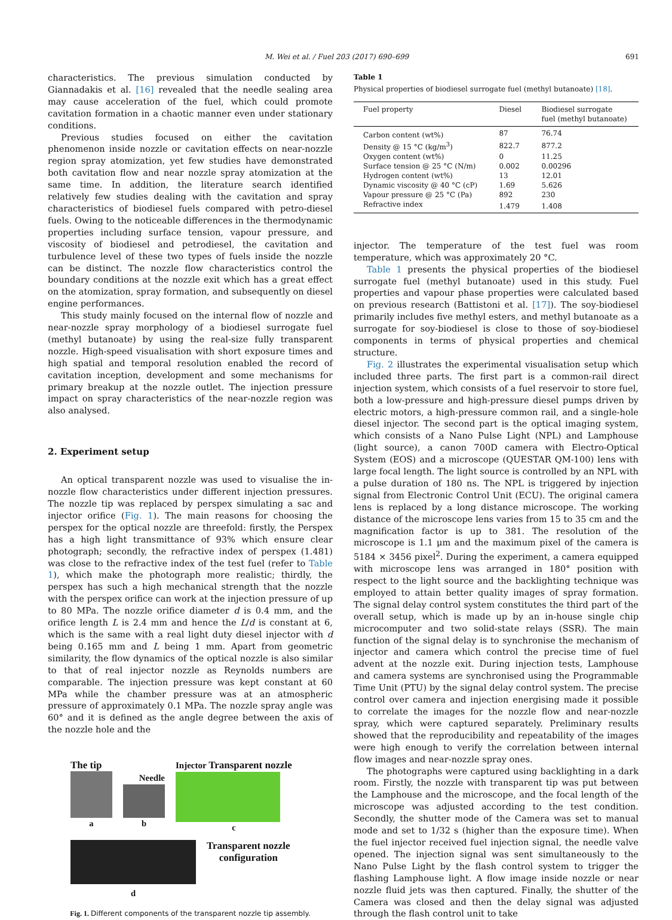M. Wei et al. / Fuel 203 (2017) 690–699 691
characteristics. The previous simulation conducted by Giannadakis et al. [16] revealed that the needle sealing area may cause acceleration of the fuel, which could promote cavitation formation in a chaotic manner even under stationary conditions.
Previous studies focused on either the cavitation phenomenon inside nozzle or cavitation effects on near-nozzle region spray atomization, yet few studies have demonstrated both cavitation flow and near nozzle spray atomization at the same time. In addition, the literature search identified relatively few studies dealing with the cavitation and spray characteristics of biodiesel fuels compared with petro-diesel fuels. Owing to the noticeable differences in the thermodynamic properties including surface tension, vapour pressure, and viscosity of biodiesel and petrodiesel, the cavitation and turbulence level of these two types of fuels inside the nozzle can be distinct. The nozzle flow characteristics control the boundary conditions at the nozzle exit which has a great effect on the atomization, spray formation, and subsequently on diesel engine performances.
This study mainly focused on the internal flow of nozzle and near-nozzle spray morphology of a biodiesel surrogate fuel (methyl butanoate) by using the real-size fully transparent nozzle. High-speed visualisation with short exposure times and high spatial and temporal resolution enabled the record of cavitation inception, development and some mechanisms for primary breakup at the nozzle outlet. The injection pressure impact on spray characteristics of the near-nozzle region was also analysed.
2. Experiment setup
An optical transparent nozzle was used to visualise the in-nozzle flow characteristics under different injection pressures. The nozzle tip was replaced by perspex simulating a sac and injector orifice (Fig. 1). The main reasons for choosing the perspex for the optical nozzle are threefold: firstly, the Perspex has a high light transmittance of 93% which ensure clear photograph; secondly, the refractive index of perspex (1.481) was close to the refractive index of the test fuel (refer to Table 1), which make the photograph more realistic; thirdly, the perspex has such a high mechanical strength that the nozzle with the perspex orifice can work at the injection pressure of up to 80 MPa. The nozzle orifice diameter d is 0.4 mm, and the orifice length L is 2.4 mm and hence the L/d is constant at 6, which is the same with a real light duty diesel injector with d being 0.165 mm and L being 1 mm. Apart from geometric similarity, the flow dynamics of the optical nozzle is also similar to that of real injector nozzle as Reynolds numbers are comparable. The injection pressure was kept constant at 60 MPa while the chamber pressure was at an atmospheric pressure of approximately 0.1 MPa. The nozzle spray angle was 60° and it is defined as the angle degree between the axis of the nozzle hole and the
The tip
a
Needle
b
Injector Transparent nozzle
c
d
Transparent nozzle
configuration
Fig. 1. Different components of the transparent nozzle tip assembly.
Table 1
Physical properties of biodiesel surrogate fuel (methyl butanoate) [18].
| Fuel property | Diesel | Biodiesel surrogate fuel (methyl butanoate) |
| --- | --- | --- |
| Carbon content (wt%) | 87 | 76.74 |
| Density @ 15 °C (kg/m<sup>3</sup>) | 822.7 | 877.2 |
| Oxygen content (wt%) | 0 | 11.25 |
| Surface tension @ 25 °C (N/m) | 0.002 | 0.00296 |
| Hydrogen content (wt%) | 13 | 12.01 |
| Dynamic viscosity @ 40 °C (cP) | 1.69 | 5.626 |
| Vapour pressure @ 25 °C (Pa) | 892 | 230 |
| Refractive index | 1.479 | 1.408 |
injector. The temperature of the test fuel was room temperature, which was approximately 20 °C.
Table 1 presents the physical properties of the biodiesel surrogate fuel (methyl butanoate) used in this study. Fuel properties and vapour phase properties were calculated based on previous research (Battistoni et al. [17]). The soy-biodiesel primarily includes five methyl esters, and methyl butanoate as a surrogate for soy-biodiesel is close to those of soy-biodiesel components in terms of physical properties and chemical structure.
Fig. 2 illustrates the experimental visualisation setup which included three parts. The first part is a common-rail direct injection system, which consists of a fuel reservoir to store fuel, both a low-pressure and high-pressure diesel pumps driven by electric motors, a high-pressure common rail, and a single-hole diesel injector. The second part is the optical imaging system, which consists of a Nano Pulse Light (NPL) and Lamphouse (light source), a canon 700D camera with Electro-Optical System (EOS) and a microscope (QUESTAR QM-100) lens with large focal length. The light source is controlled by an NPL with a pulse duration of 180 ns. The NPL is triggered by injection signal from Electronic Control Unit (ECU). The original camera lens is replaced by a long distance microscope. The working distance of the microscope lens varies from 15 to 35 cm and the magnification factor is up to 381. The resolution of the microscope is 1.1 μm and the maximum pixel of the camera is 5184 × 3456 pixel<sup>2</sup>. During the experiment, a camera equipped with microscope lens was arranged in 180° position with respect to the light source and the backlighting technique was employed to attain better quality images of spray formation. The signal delay control system constitutes the third part of the overall setup, which is made up by an in-house single chip microcomputer and two solid-state relays (SSR). The main function of the signal delay is to synchronise the mechanism of injector and camera which control the precise time of fuel advent at the nozzle exit. During injection tests, Lamphouse and camera systems are synchronised using the Programmable Time Unit (PTU) by the signal delay control system. The precise control over camera and injection energising made it possible to correlate the images for the nozzle flow and near-nozzle spray, which were captured separately. Preliminary results showed that the reproducibility and repeatability of the images were high enough to verify the correlation between internal flow images and near-nozzle spray ones.
The photographs were captured using backlighting in a dark room. Firstly, the nozzle with transparent tip was put between the Lamphouse and the microscope, and the focal length of the microscope was adjusted according to the test condition. Secondly, the shutter mode of the Camera was set to manual mode and set to 1/32 s (higher than the exposure time). When the fuel injector received fuel injection signal, the needle valve opened. The injection signal was sent simultaneously to the Nano Pulse Light by the flash control system to trigger the flashing Lamphouse light. A flow image inside nozzle or near nozzle fluid jets was then captured. Finally, the shutter of the Camera was closed and then the delay signal was adjusted through the flash control unit to take